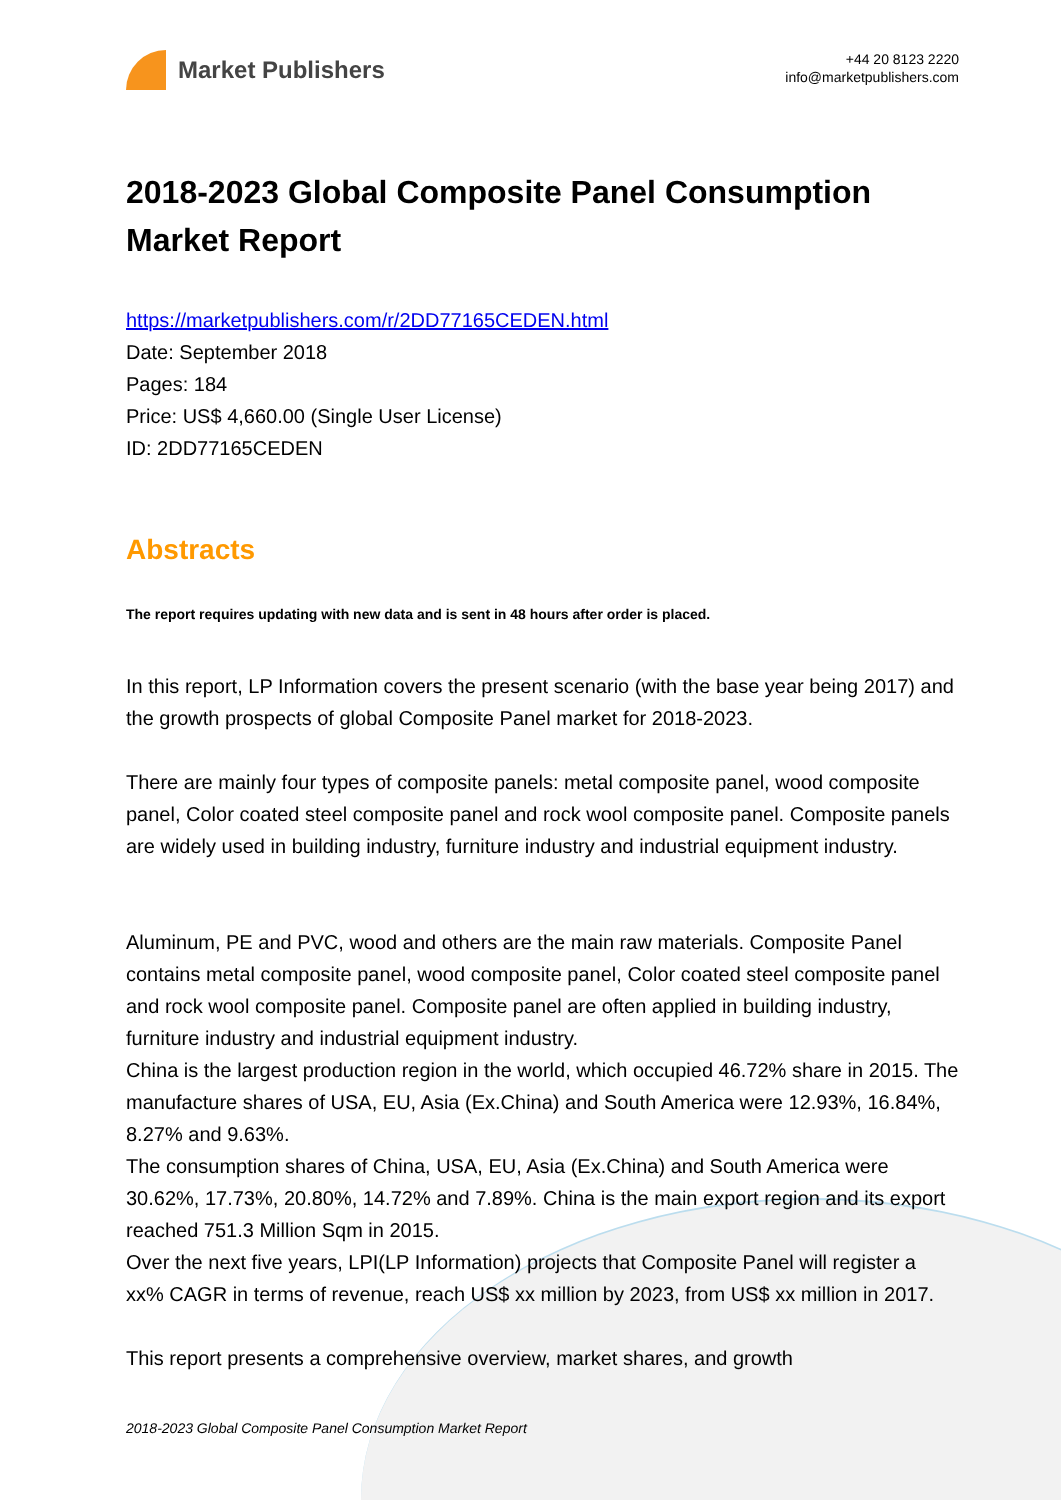Market Publishers
+44 20 8123 2220
info@marketpublishers.com
2018-2023 Global Composite Panel Consumption Market Report
https://marketpublishers.com/r/2DD77165CEDEN.html
Date: September 2018
Pages: 184
Price: US$ 4,660.00 (Single User License)
ID: 2DD77165CEDEN
Abstracts
The report requires updating with new data and is sent in 48 hours after order is placed.
In this report, LP Information covers the present scenario (with the base year being 2017) and the growth prospects of global Composite Panel market for 2018-2023.
There are mainly four types of composite panels: metal composite panel, wood composite panel, Color coated steel composite panel and rock wool composite panel. Composite panels are widely used in building industry, furniture industry and industrial equipment industry.
Aluminum, PE and PVC, wood and others are the main raw materials. Composite Panel contains metal composite panel, wood composite panel, Color coated steel composite panel and rock wool composite panel. Composite panel are often applied in building industry, furniture industry and industrial equipment industry.
China is the largest production region in the world, which occupied 46.72% share in 2015. The manufacture shares of USA, EU, Asia (Ex.China) and South America were 12.93%, 16.84%, 8.27% and 9.63%.
The consumption shares of China, USA, EU, Asia (Ex.China) and South America were 30.62%, 17.73%, 20.80%, 14.72% and 7.89%. China is the main export region and its export reached 751.3 Million Sqm in 2015.
Over the next five years, LPI(LP Information) projects that Composite Panel will register a xx% CAGR in terms of revenue, reach US$ xx million by 2023, from US$ xx million in 2017.
This report presents a comprehensive overview, market shares, and growth
2018-2023 Global Composite Panel Consumption Market Report